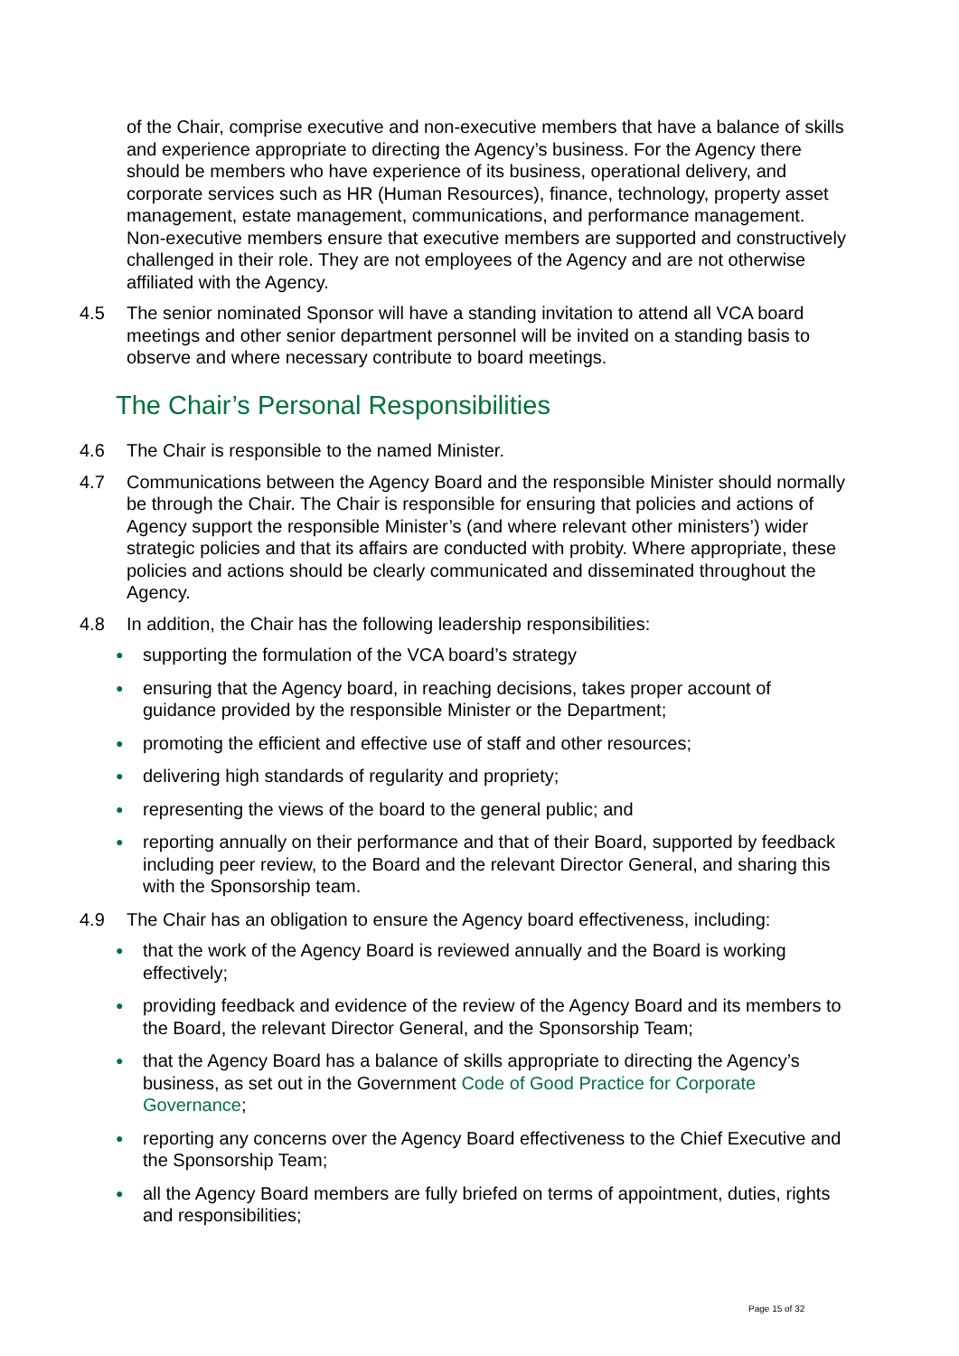of the Chair, comprise executive and non-executive members that have a balance of skills and experience appropriate to directing the Agency’s business. For the Agency there should be members who have experience of its business, operational delivery, and corporate services such as HR (Human Resources), finance, technology, property asset management, estate management, communications, and performance management. Non-executive members ensure that executive members are supported and constructively challenged in their role. They are not employees of the Agency and are not otherwise affiliated with the Agency.
4.5 The senior nominated Sponsor will have a standing invitation to attend all VCA board meetings and other senior department personnel will be invited on a standing basis to observe and where necessary contribute to board meetings.
The Chair’s Personal Responsibilities
4.6 The Chair is responsible to the named Minister.
4.7 Communications between the Agency Board and the responsible Minister should normally be through the Chair. The Chair is responsible for ensuring that policies and actions of Agency support the responsible Minister’s (and where relevant other ministers’) wider strategic policies and that its affairs are conducted with probity. Where appropriate, these policies and actions should be clearly communicated and disseminated throughout the Agency.
4.8 In addition, the Chair has the following leadership responsibilities:
● supporting the formulation of the VCA board’s strategy
● ensuring that the Agency board, in reaching decisions, takes proper account of guidance provided by the responsible Minister or the Department;
● promoting the efficient and effective use of staff and other resources;
● delivering high standards of regularity and propriety;
● representing the views of the board to the general public; and
● reporting annually on their performance and that of their Board, supported by feedback including peer review, to the Board and the relevant Director General, and sharing this with the Sponsorship team.
4.9 The Chair has an obligation to ensure the Agency board effectiveness, including:
● that the work of the Agency Board is reviewed annually and the Board is working effectively;
● providing feedback and evidence of the review of the Agency Board and its members to the Board, the relevant Director General, and the Sponsorship Team;
● that the Agency Board has a balance of skills appropriate to directing the Agency’s business, as set out in the Government Code of Good Practice for Corporate Governance;
● reporting any concerns over the Agency Board effectiveness to the Chief Executive and the Sponsorship Team;
● all the Agency Board members are fully briefed on terms of appointment, duties, rights and responsibilities;
Page 15 of 32